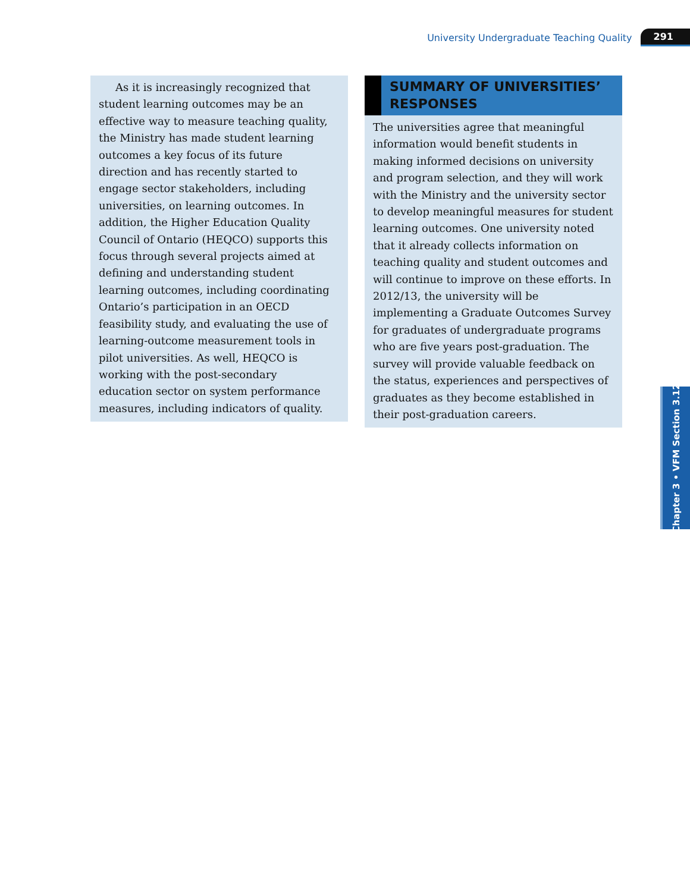University Undergraduate Teaching Quality 291
As it is increasingly recognized that student learning outcomes may be an effective way to measure teaching quality, the Ministry has made student learning outcomes a key focus of its future direction and has recently started to engage sector stakeholders, including universities, on learning outcomes. In addition, the Higher Education Quality Council of Ontario (HEQCO) supports this focus through several projects aimed at defining and understanding student learning outcomes, including coordinating Ontario’s participation in an OECD feasibility study, and evaluating the use of learning-outcome measurement tools in pilot universities. As well, HEQCO is working with the post-secondary education sector on system performance measures, including indicators of quality.
SUMMARY OF UNIVERSITIES’ RESPONSES
The universities agree that meaningful information would benefit students in making informed decisions on university and program selection, and they will work with the Ministry and the university sector to develop meaningful measures for student learning outcomes. One university noted that it already collects information on teaching quality and student outcomes and will continue to improve on these efforts. In 2012/13, the university will be implementing a Graduate Outcomes Survey for graduates of undergraduate programs who are five years post-graduation. The survey will provide valuable feedback on the status, experiences and perspectives of graduates as they become established in their post-graduation careers.
Chapter 3 • VFM Section 3.12